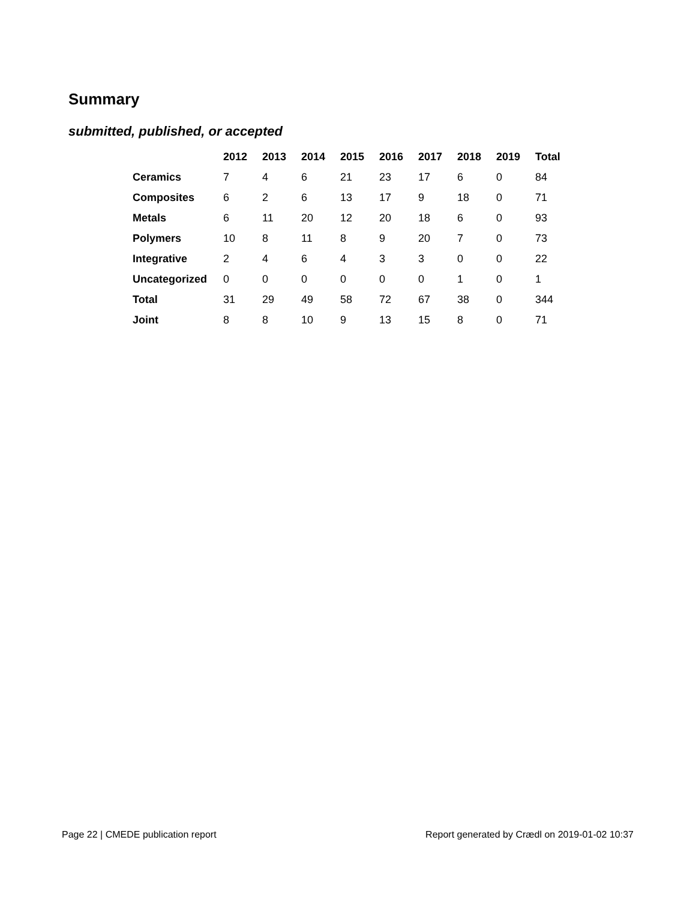Summary
submitted, published, or accepted
| | 2012 | 2013 | 2014 | 2015 | 2016 | 2017 | 2018 | 2019 | Total |
| --- | --- | --- | --- | --- | --- | --- | --- | --- | --- |
| Ceramics | 7 | 4 | 6 | 21 | 23 | 17 | 6 | 0 | 84 |
| Composites | 6 | 2 | 6 | 13 | 17 | 9 | 18 | 0 | 71 |
| Metals | 6 | 11 | 20 | 12 | 20 | 18 | 6 | 0 | 93 |
| Polymers | 10 | 8 | 11 | 8 | 9 | 20 | 7 | 0 | 73 |
| Integrative | 2 | 4 | 6 | 4 | 3 | 3 | 0 | 0 | 22 |
| Uncategorized | 0 | 0 | 0 | 0 | 0 | 0 | 1 | 0 | 1 |
| Total | 31 | 29 | 49 | 58 | 72 | 67 | 38 | 0 | 344 |
| Joint | 8 | 8 | 10 | 9 | 13 | 15 | 8 | 0 | 71 |
Page 22 | CMEDE publication report
Report generated by Crædl on 2019-01-02 10:37